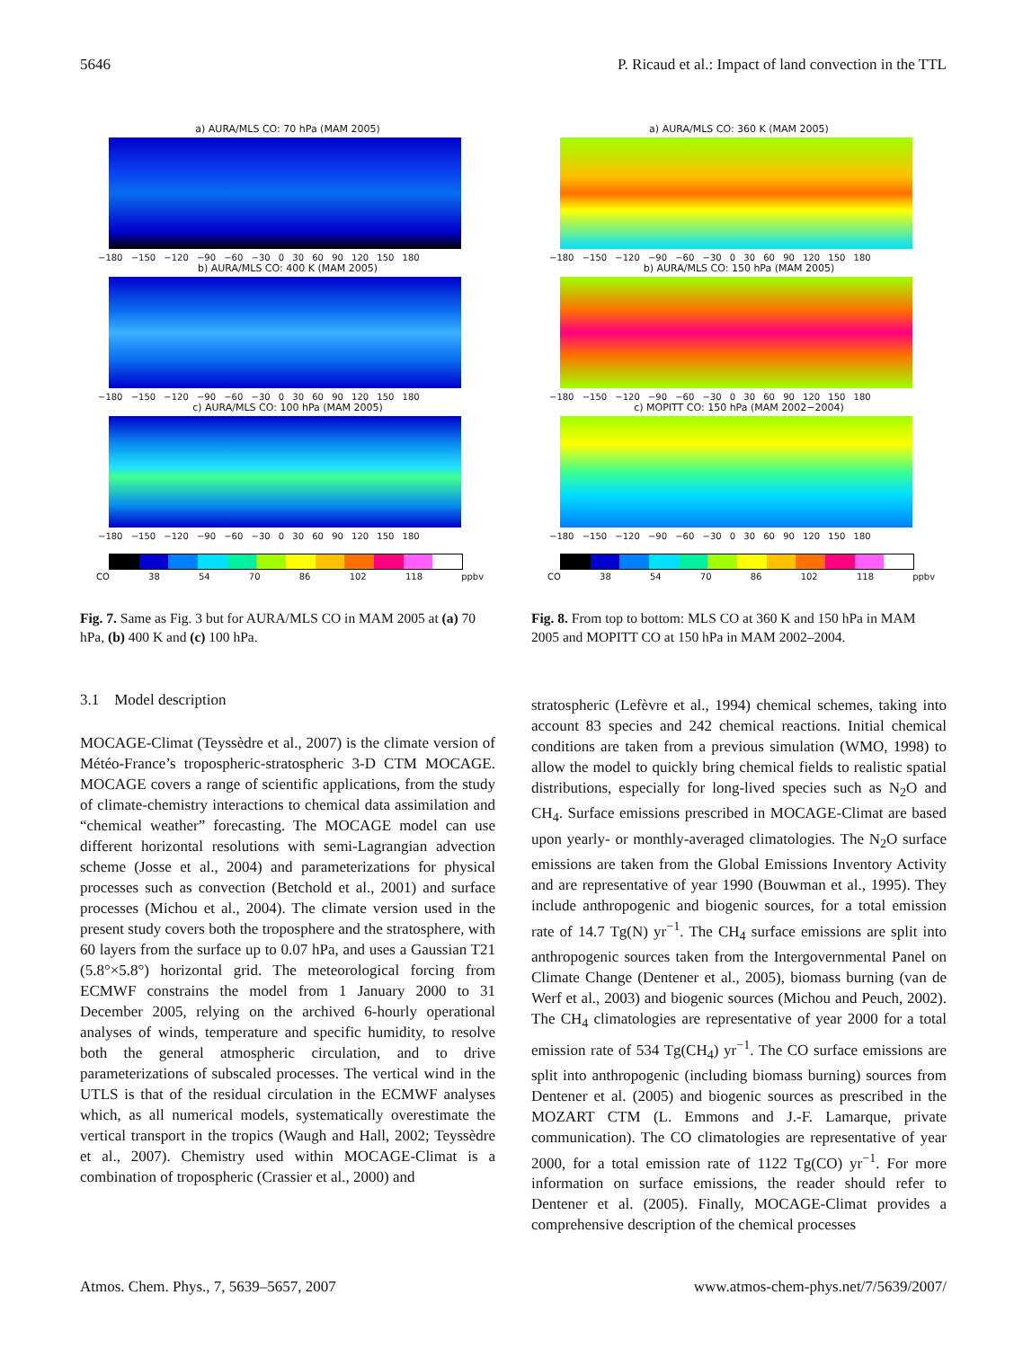5646 P. Ricaud et al.: Impact of land convection in the TTL
a) AURA/MLS CO: 70 hPa (MAM 2005)
−180 −150 −120 −90 −60 −30 0 30 60 90 120 150 180
b) AURA/MLS CO: 400 K (MAM 2005)
−180 −150 −120 −90 −60 −30 0 30 60 90 120 150 180
c) AURA/MLS CO: 100 hPa (MAM 2005)
−180 −150 −120 −90 −60 −30 0 30 60 90 120 150 180
CO 38 54 70 86 102 118 ppbv
Fig. 7. Same as Fig. 3 but for AURA/MLS CO in MAM 2005 at (a) 70 hPa, (b) 400 K and (c) 100 hPa.
3.1 Model description
MOCAGE-Climat (Teyssèdre et al., 2007) is the climate version of Météo-France’s tropospheric-stratospheric 3-D CTM MOCAGE. MOCAGE covers a range of scientific applications, from the study of climate-chemistry interactions to chemical data assimilation and “chemical weather” forecasting. The MOCAGE model can use different horizontal resolutions with semi-Lagrangian advection scheme (Josse et al., 2004) and parameterizations for physical processes such as convection (Betchold et al., 2001) and surface processes (Michou et al., 2004). The climate version used in the present study covers both the troposphere and the stratosphere, with 60 layers from the surface up to 0.07 hPa, and uses a Gaussian T21 (5.8°×5.8°) horizontal grid. The meteorological forcing from ECMWF constrains the model from 1 January 2000 to 31 December 2005, relying on the archived 6-hourly operational analyses of winds, temperature and specific humidity, to resolve both the general atmospheric circulation, and to drive parameterizations of subscaled processes. The vertical wind in the UTLS is that of the residual circulation in the ECMWF analyses which, as all numerical models, systematically overestimate the vertical transport in the tropics (Waugh and Hall, 2002; Teyssèdre et al., 2007). Chemistry used within MOCAGE-Climat is a combination of tropospheric (Crassier et al., 2000) and
a) AURA/MLS CO: 360 K (MAM 2005)
−180 −150 −120 −90 −60 −30 0 30 60 90 120 150 180
b) AURA/MLS CO: 150 hPa (MAM 2005)
−180 −150 −120 −90 −60 −30 0 30 60 90 120 150 180
c) MOPITT CO: 150 hPa (MAM 2002−2004)
−180 −150 −120 −90 −60 −30 0 30 60 90 120 150 180
CO 38 54 70 86 102 118 ppbv
Fig. 8. From top to bottom: MLS CO at 360 K and 150 hPa in MAM 2005 and MOPITT CO at 150 hPa in MAM 2002–2004.
stratospheric (Lefèvre et al., 1994) chemical schemes, taking into account 83 species and 242 chemical reactions. Initial chemical conditions are taken from a previous simulation (WMO, 1998) to allow the model to quickly bring chemical fields to realistic spatial distributions, especially for long-lived species such as N<sub>2</sub>O and CH<sub>4</sub>. Surface emissions prescribed in MOCAGE-Climat are based upon yearly- or monthly-averaged climatologies. The N<sub>2</sub>O surface emissions are taken from the Global Emissions Inventory Activity and are representative of year 1990 (Bouwman et al., 1995). They include anthropogenic and biogenic sources, for a total emission rate of 14.7 Tg(N) yr<sup>−1</sup>. The CH<sub>4</sub> surface emissions are split into anthropogenic sources taken from the Intergovernmental Panel on Climate Change (Dentener et al., 2005), biomass burning (van de Werf et al., 2003) and biogenic sources (Michou and Peuch, 2002). The CH<sub>4</sub> climatologies are representative of year 2000 for a total emission rate of 534 Tg(CH<sub>4</sub>) yr<sup>−1</sup>. The CO surface emissions are split into anthropogenic (including biomass burning) sources from Dentener et al. (2005) and biogenic sources as prescribed in the MOZART CTM (L. Emmons and J.-F. Lamarque, private communication). The CO climatologies are representative of year 2000, for a total emission rate of 1122 Tg(CO) yr<sup>−1</sup>. For more information on surface emissions, the reader should refer to Dentener et al. (2005). Finally, MOCAGE-Climat provides a comprehensive description of the chemical processes
Atmos. Chem. Phys., 7, 5639–5657, 2007 www.atmos-chem-phys.net/7/5639/2007/